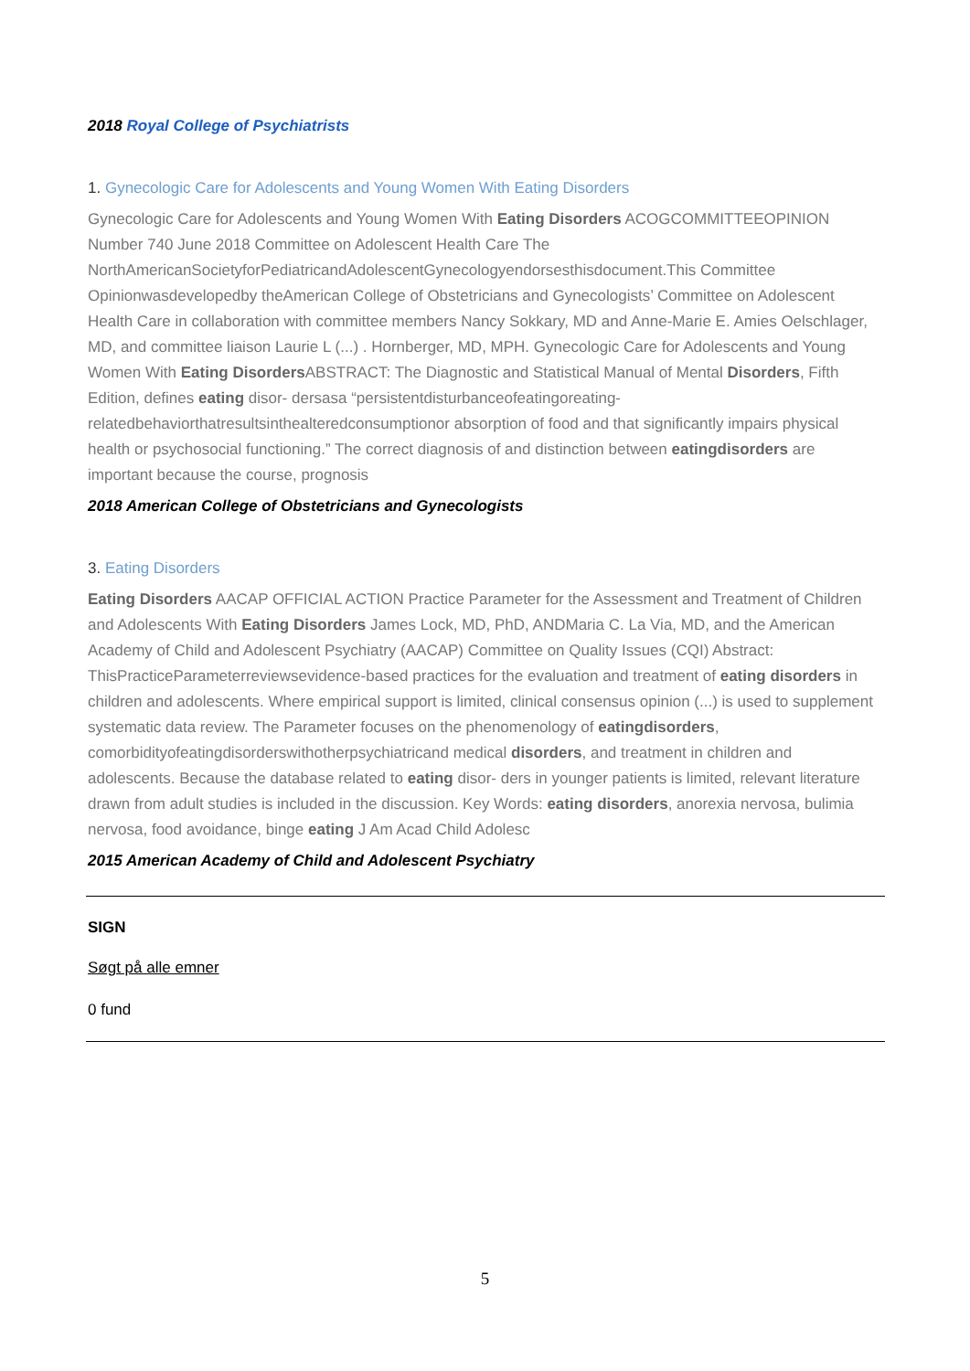2018 Royal College of Psychiatrists
1. Gynecologic Care for Adolescents and Young Women With Eating Disorders
Gynecologic Care for Adolescents and Young Women With Eating Disorders ACOGCOMMITTEEOPINION Number 740 June 2018 Committee on Adolescent Health Care The NorthAmericanSocietyforPediatricandAdolescentGynecologyendorsesthisdocument.This Committee Opinionwasdevelopedby theAmerican College of Obstetricians and Gynecologists’ Committee on Adolescent Health Care in collaboration with committee members Nancy Sokkary, MD and Anne-Marie E. Amies Oelschlager, MD, and committee liaison Laurie L (...) . Hornberger, MD, MPH. Gynecologic Care for Adolescents and Young Women With Eating Disorders ABSTRACT: The Diagnostic and Statistical Manual of Mental Disorders, Fifth Edition, defines eating disor- dersasa “persistentdisturbanceofeatingoreating-relatedbehaviorthatresultsinthealteredconsumptionor absorption of food and that significantly impairs physical health or psychosocial functioning.” The correct diagnosis of and distinction between eatingdisorders are important because the course, prognosis
2018 American College of Obstetricians and Gynecologists
3. Eating Disorders
Eating Disorders AACAP OFFICIAL ACTION Practice Parameter for the Assessment and Treatment of Children and Adolescents With Eating Disorders James Lock, MD, PhD, ANDMaria C. La Via, MD, and the American Academy of Child and Adolescent Psychiatry (AACAP) Committee on Quality Issues (CQI) Abstract: ThisPracticeParameterreviewsevidence-based practices for the evaluation and treatment of eating disorders in children and adolescents. Where empirical support is limited, clinical consensus opinion (...) is used to supplement systematic data review. The Parameter focuses on the phenomenology of eatingdisorders, comorbidityofeatingdisorderswithotherpsychiatricand medical disorders, and treatment in children and adolescents. Because the database related to eating disor- ders in younger patients is limited, relevant literature drawn from adult studies is included in the discussion. Key Words: eating disorders, anorexia nervosa, bulimia nervosa, food avoidance, binge eating J Am Acad Child Adolesc
2015 American Academy of Child and Adolescent Psychiatry
SIGN
Søgt på alle emner
0 fund
5